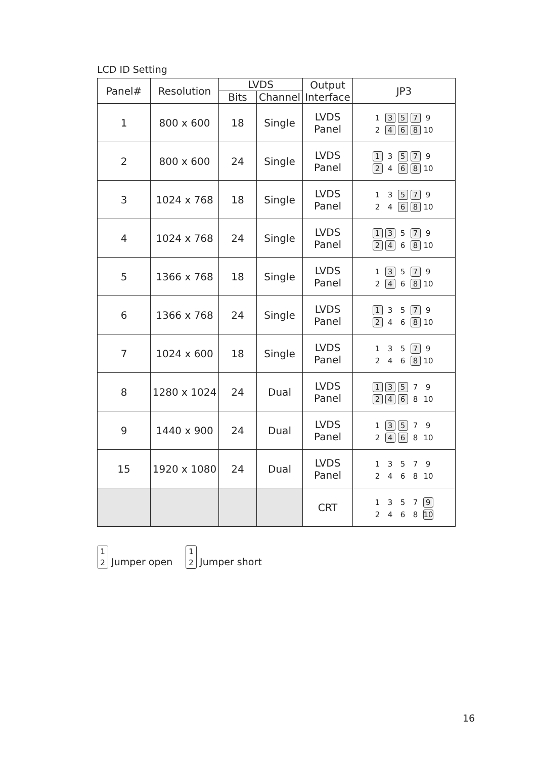LCD ID Setting
| Panel# | Resolution | LVDS | | Output Interface | JP3 |
| --- | --- | --- | --- | --- | --- |
| | | Bits | Channel | | |
| 1 | 800 x 600 | 18 | Single | LVDS Panel | 1 3 5 7 9 2 4 6 8 10 |
| 2 | 800 x 600 | 24 | Single | LVDS Panel | 1 3 5 7 9 2 4 6 8 10 |
| 3 | 1024 x 768 | 18 | Single | LVDS Panel | 1 3 5 7 9 2 4 6 8 10 |
| 4 | 1024 x 768 | 24 | Single | LVDS Panel | 1 3 5 7 9 2 4 6 8 10 |
| 5 | 1366 x 768 | 18 | Single | LVDS Panel | 1 3 5 7 9 2 4 6 8 10 |
| 6 | 1366 x 768 | 24 | Single | LVDS Panel | 1 3 5 7 9 2 4 6 8 10 |
| 7 | 1024 x 600 | 18 | Single | LVDS Panel | 1 3 5 7 9 2 4 6 8 10 |
| 8 | 1280 x 1024 | 24 | Dual | LVDS Panel | 1 3 5 7 9 2 4 6 8 10 |
| 9 | 1440 x 900 | 24 | Dual | LVDS Panel | 1 3 5 7 9 2 4 6 8 10 |
| 15 | 1920 x 1080 | 24 | Dual | LVDS Panel | 1 3 5 7 9 2 4 6 8 10 |
| | | | | CRT | 1 3 5 7 9 2 4 6 8 10 |
1
2 Jumper open
1
2 Jumper short
16